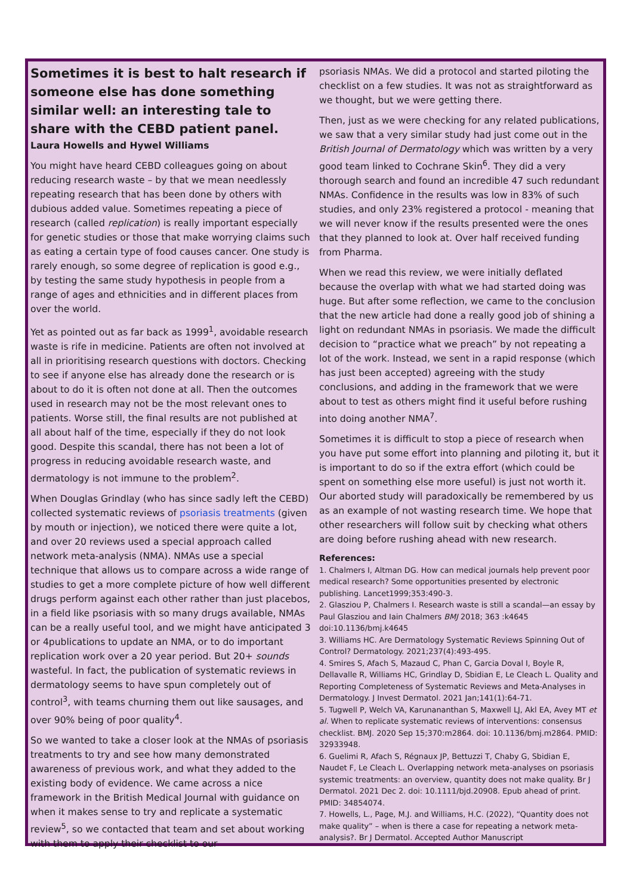Sometimes it is best to halt research if someone else has done something similar well: an interesting tale to share with the CEBD patient panel.
Laura Howells and Hywel Williams
You might have heard CEBD colleagues going on about reducing research waste – by that we mean needlessly repeating research that has been done by others with dubious added value. Sometimes repeating a piece of research (called replication) is really important especially for genetic studies or those that make worrying claims such as eating a certain type of food causes cancer. One study is rarely enough, so some degree of replication is good e.g., by testing the same study hypothesis in people from a range of ages and ethnicities and in different places from over the world.
Yet as pointed out as far back as 1999<sup>1</sup>, avoidable research waste is rife in medicine. Patients are often not involved at all in prioritising research questions with doctors. Checking to see if anyone else has already done the research or is about to do it is often not done at all. Then the outcomes used in research may not be the most relevant ones to patients. Worse still, the final results are not published at all about half of the time, especially if they do not look good. Despite this scandal, there has not been a lot of progress in reducing avoidable research waste, and dermatology is not immune to the problem<sup>2</sup>.
When Douglas Grindlay (who has since sadly left the CEBD) collected systematic reviews of psoriasis treatments (given by mouth or injection), we noticed there were quite a lot, and over 20 reviews used a special approach called network meta-analysis (NMA). NMAs use a special technique that allows us to compare across a wide range of studies to get a more complete picture of how well different drugs perform against each other rather than just placebos, in a field like psoriasis with so many drugs available, NMAs can be a really useful tool, and we might have anticipated 3 or 4publications to update an NMA, or to do important replication work over a 20 year period. But 20+ sounds wasteful. In fact, the publication of systematic reviews in dermatology seems to have spun completely out of control<sup>3</sup>, with teams churning them out like sausages, and over 90% being of poor quality<sup>4</sup>.
So we wanted to take a closer look at the NMAs of psoriasis treatments to try and see how many demonstrated awareness of previous work, and what they added to the existing body of evidence. We came across a nice framework in the British Medical Journal with guidance on when it makes sense to try and replicate a systematic review<sup>5</sup>, so we contacted that team and set about working with them to apply their checklist to our
psoriasis NMAs. We did a protocol and started piloting the checklist on a few studies. It was not as straightforward as we thought, but we were getting there.
Then, just as we were checking for any related publications, we saw that a very similar study had just come out in the British Journal of Dermatology which was written by a very good team linked to Cochrane Skin<sup>6</sup>. They did a very thorough search and found an incredible 47 such redundant NMAs. Confidence in the results was low in 83% of such studies, and only 23% registered a protocol - meaning that we will never know if the results presented were the ones that they planned to look at. Over half received funding from Pharma.
When we read this review, we were initially deflated because the overlap with what we had started doing was huge. But after some reflection, we came to the conclusion that the new article had done a really good job of shining a light on redundant NMAs in psoriasis. We made the difficult decision to “practice what we preach” by not repeating a lot of the work. Instead, we sent in a rapid response (which has just been accepted) agreeing with the study conclusions, and adding in the framework that we were about to test as others might find it useful before rushing into doing another NMA<sup>7</sup>.
Sometimes it is difficult to stop a piece of research when you have put some effort into planning and piloting it, but it is important to do so if the extra effort (which could be spent on something else more useful) is just not worth it. Our aborted study will paradoxically be remembered by us as an example of not wasting research time. We hope that other researchers will follow suit by checking what others are doing before rushing ahead with new research.
References:
1. Chalmers I, Altman DG. How can medical journals help prevent poor medical research? Some opportunities presented by electronic publishing. Lancet1999;353:490-3.
2. Glasziou P, Chalmers I. Research waste is still a scandal—an essay by Paul Glasziou and Iain Chalmers BMJ 2018; 363 :k4645 doi:10.1136/bmj.k4645
3. Williams HC. Are Dermatology Systematic Reviews Spinning Out of Control? Dermatology. 2021;237(4):493-495.
4. Smires S, Afach S, Mazaud C, Phan C, Garcia Doval I, Boyle R, Dellavalle R, Williams HC, Grindlay D, Sbidian E, Le Cleach L. Quality and Reporting Completeness of Systematic Reviews and Meta-Analyses in Dermatology. J Invest Dermatol. 2021 Jan;141(1):64-71.
5. Tugwell P, Welch VA, Karunananthan S, Maxwell LJ, Akl EA, Avey MT et al. When to replicate systematic reviews of interventions: consensus checklist. BMJ. 2020 Sep 15;370:m2864. doi: 10.1136/bmj.m2864. PMID: 32933948.
6. Guelimi R, Afach S, Régnaux JP, Bettuzzi T, Chaby G, Sbidian E, Naudet F, Le Cleach L. Overlapping network meta-analyses on psoriasis systemic treatments: an overview, quantity does not make quality. Br J Dermatol. 2021 Dec 2. doi: 10.1111/bjd.20908. Epub ahead of print. PMID: 34854074.
7. Howells, L., Page, M.J. and Williams, H.C. (2022), “Quantity does not make quality” – when is there a case for repeating a network meta-analysis?. Br J Dermatol. Accepted Author Manuscript